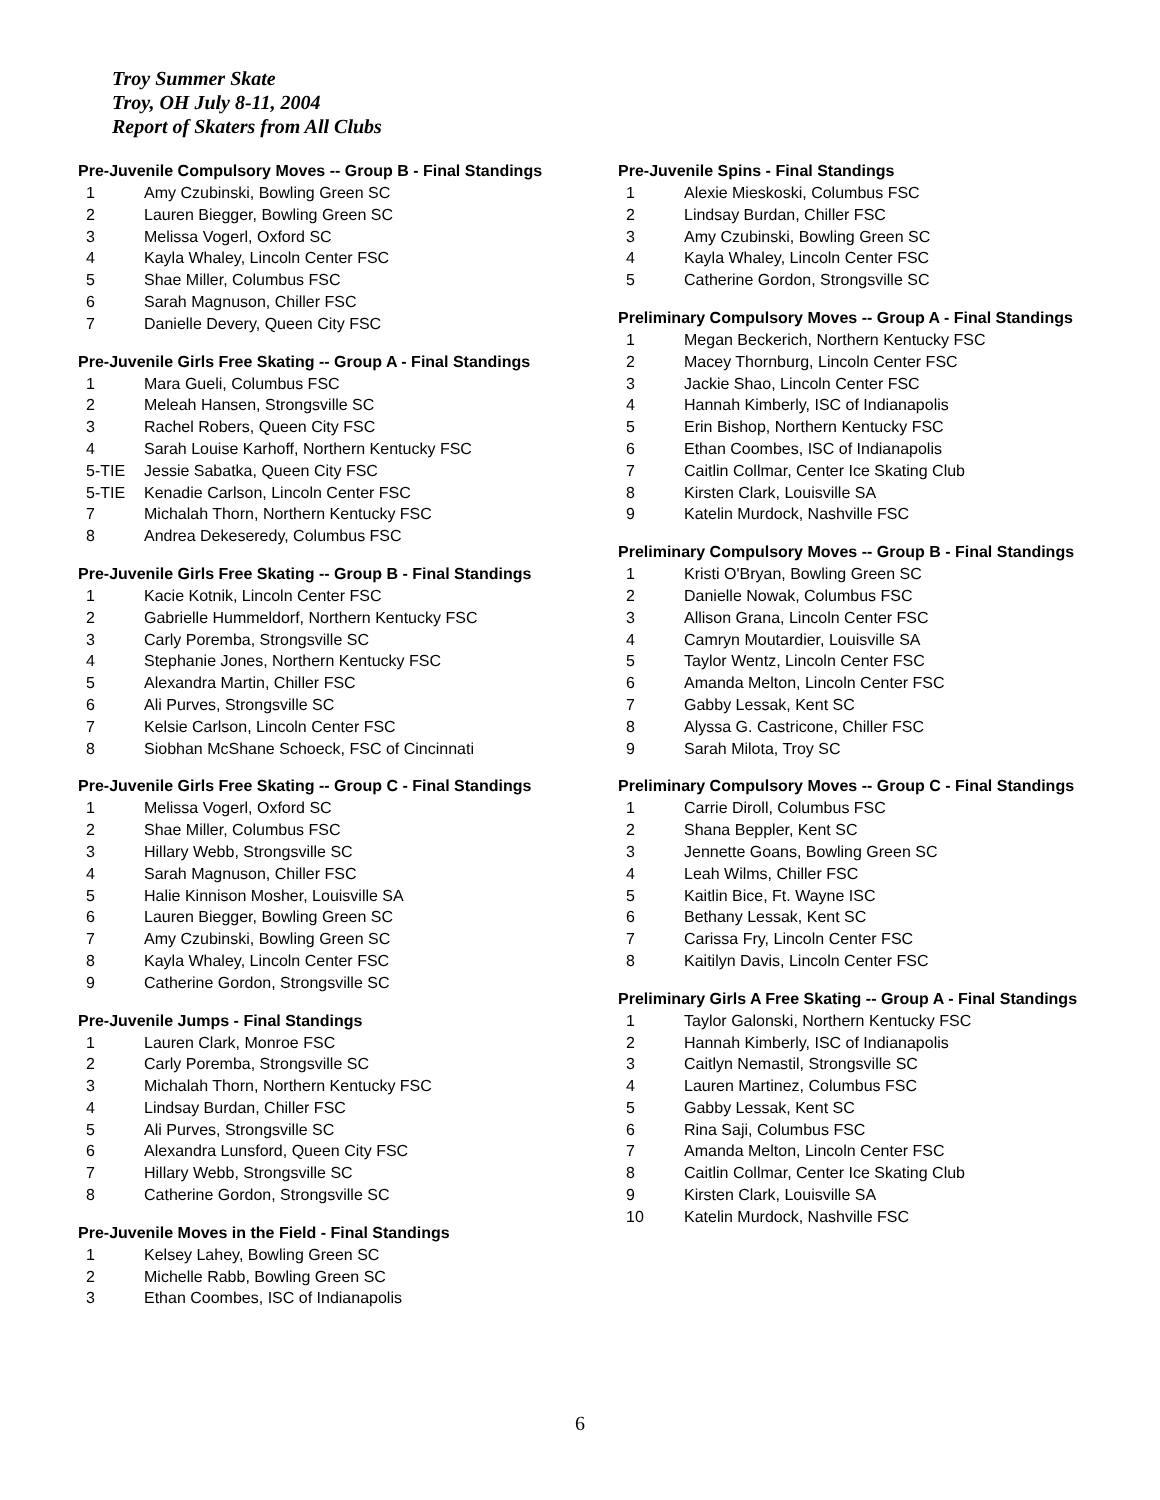Troy Summer Skate
Troy, OH July 8-11, 2004
Report of Skaters from All Clubs
Pre-Juvenile Compulsory Moves -- Group B - Final Standings
| 1 | Amy Czubinski, Bowling Green SC |
| 2 | Lauren Biegger, Bowling Green SC |
| 3 | Melissa Vogerl, Oxford SC |
| 4 | Kayla Whaley, Lincoln Center FSC |
| 5 | Shae Miller, Columbus FSC |
| 6 | Sarah Magnuson, Chiller FSC |
| 7 | Danielle Devery, Queen City FSC |
Pre-Juvenile Girls Free Skating -- Group A - Final Standings
| 1 | Mara Gueli, Columbus FSC |
| 2 | Meleah Hansen, Strongsville SC |
| 3 | Rachel Robers, Queen City FSC |
| 4 | Sarah Louise Karhoff, Northern Kentucky FSC |
| 5-TIE | Jessie Sabatka, Queen City FSC |
| 5-TIE | Kenadie Carlson, Lincoln Center FSC |
| 7 | Michalah Thorn, Northern Kentucky FSC |
| 8 | Andrea Dekeseredy, Columbus FSC |
Pre-Juvenile Girls Free Skating -- Group B - Final Standings
| 1 | Kacie Kotnik, Lincoln Center FSC |
| 2 | Gabrielle Hummeldorf, Northern Kentucky FSC |
| 3 | Carly Poremba, Strongsville SC |
| 4 | Stephanie Jones, Northern Kentucky FSC |
| 5 | Alexandra Martin, Chiller FSC |
| 6 | Ali Purves, Strongsville SC |
| 7 | Kelsie Carlson, Lincoln Center FSC |
| 8 | Siobhan McShane Schoeck, FSC of Cincinnati |
Pre-Juvenile Girls Free Skating -- Group C - Final Standings
| 1 | Melissa Vogerl, Oxford SC |
| 2 | Shae Miller, Columbus FSC |
| 3 | Hillary Webb, Strongsville SC |
| 4 | Sarah Magnuson, Chiller FSC |
| 5 | Halie Kinnison Mosher, Louisville SA |
| 6 | Lauren Biegger, Bowling Green SC |
| 7 | Amy Czubinski, Bowling Green SC |
| 8 | Kayla Whaley, Lincoln Center FSC |
| 9 | Catherine Gordon, Strongsville SC |
Pre-Juvenile Jumps - Final Standings
| 1 | Lauren Clark, Monroe FSC |
| 2 | Carly Poremba, Strongsville SC |
| 3 | Michalah Thorn, Northern Kentucky FSC |
| 4 | Lindsay Burdan, Chiller FSC |
| 5 | Ali Purves, Strongsville SC |
| 6 | Alexandra Lunsford, Queen City FSC |
| 7 | Hillary Webb, Strongsville SC |
| 8 | Catherine Gordon, Strongsville SC |
Pre-Juvenile Moves in the Field - Final Standings
| 1 | Kelsey Lahey, Bowling Green SC |
| 2 | Michelle Rabb, Bowling Green SC |
| 3 | Ethan Coombes, ISC of Indianapolis |
Pre-Juvenile Spins - Final Standings
| 1 | Alexie Mieskoski, Columbus FSC |
| 2 | Lindsay Burdan, Chiller FSC |
| 3 | Amy Czubinski, Bowling Green SC |
| 4 | Kayla Whaley, Lincoln Center FSC |
| 5 | Catherine Gordon, Strongsville SC |
Preliminary Compulsory Moves -- Group A - Final Standings
| 1 | Megan Beckerich, Northern Kentucky FSC |
| 2 | Macey Thornburg, Lincoln Center FSC |
| 3 | Jackie Shao, Lincoln Center FSC |
| 4 | Hannah Kimberly, ISC of Indianapolis |
| 5 | Erin Bishop, Northern Kentucky FSC |
| 6 | Ethan Coombes, ISC of Indianapolis |
| 7 | Caitlin Collmar, Center Ice Skating Club |
| 8 | Kirsten Clark, Louisville SA |
| 9 | Katelin Murdock, Nashville FSC |
Preliminary Compulsory Moves -- Group B - Final Standings
| 1 | Kristi O'Bryan, Bowling Green SC |
| 2 | Danielle Nowak, Columbus FSC |
| 3 | Allison Grana, Lincoln Center FSC |
| 4 | Camryn Moutardier, Louisville SA |
| 5 | Taylor Wentz, Lincoln Center FSC |
| 6 | Amanda Melton, Lincoln Center FSC |
| 7 | Gabby Lessak, Kent SC |
| 8 | Alyssa G. Castricone, Chiller FSC |
| 9 | Sarah Milota, Troy SC |
Preliminary Compulsory Moves -- Group C - Final Standings
| 1 | Carrie Diroll, Columbus FSC |
| 2 | Shana Beppler, Kent SC |
| 3 | Jennette Goans, Bowling Green SC |
| 4 | Leah Wilms, Chiller FSC |
| 5 | Kaitlin Bice, Ft. Wayne ISC |
| 6 | Bethany Lessak, Kent SC |
| 7 | Carissa Fry, Lincoln Center FSC |
| 8 | Kaitilyn Davis, Lincoln Center FSC |
Preliminary Girls A Free Skating -- Group A - Final Standings
| 1 | Taylor Galonski, Northern Kentucky FSC |
| 2 | Hannah Kimberly, ISC of Indianapolis |
| 3 | Caitlyn Nemastil, Strongsville SC |
| 4 | Lauren Martinez, Columbus FSC |
| 5 | Gabby Lessak, Kent SC |
| 6 | Rina Saji, Columbus FSC |
| 7 | Amanda Melton, Lincoln Center FSC |
| 8 | Caitlin Collmar, Center Ice Skating Club |
| 9 | Kirsten Clark, Louisville SA |
| 10 | Katelin Murdock, Nashville FSC |
6